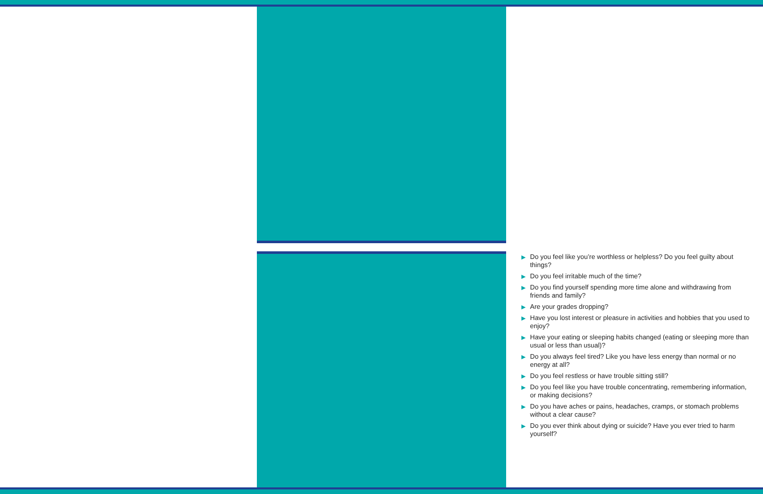▶ Do you feel like you’re worthless or helpless? Do you feel guilty about things?
▶ Do you feel irritable much of the time?
▶ Do you find yourself spending more time alone and withdrawing from friends and family?
▶ Are your grades dropping?
▶ Have you lost interest or pleasure in activities and hobbies that you used to enjoy?
▶ Have your eating or sleeping habits changed (eating or sleeping more than usual or less than usual)?
▶ Do you always feel tired? Like you have less energy than normal or no energy at all?
▶ Do you feel restless or have trouble sitting still?
▶ Do you feel like you have trouble concentrating, remembering information, or making decisions?
▶ Do you have aches or pains, headaches, cramps, or stomach problems without a clear cause?
▶ Do you ever think about dying or suicide? Have you ever tried to harm yourself?